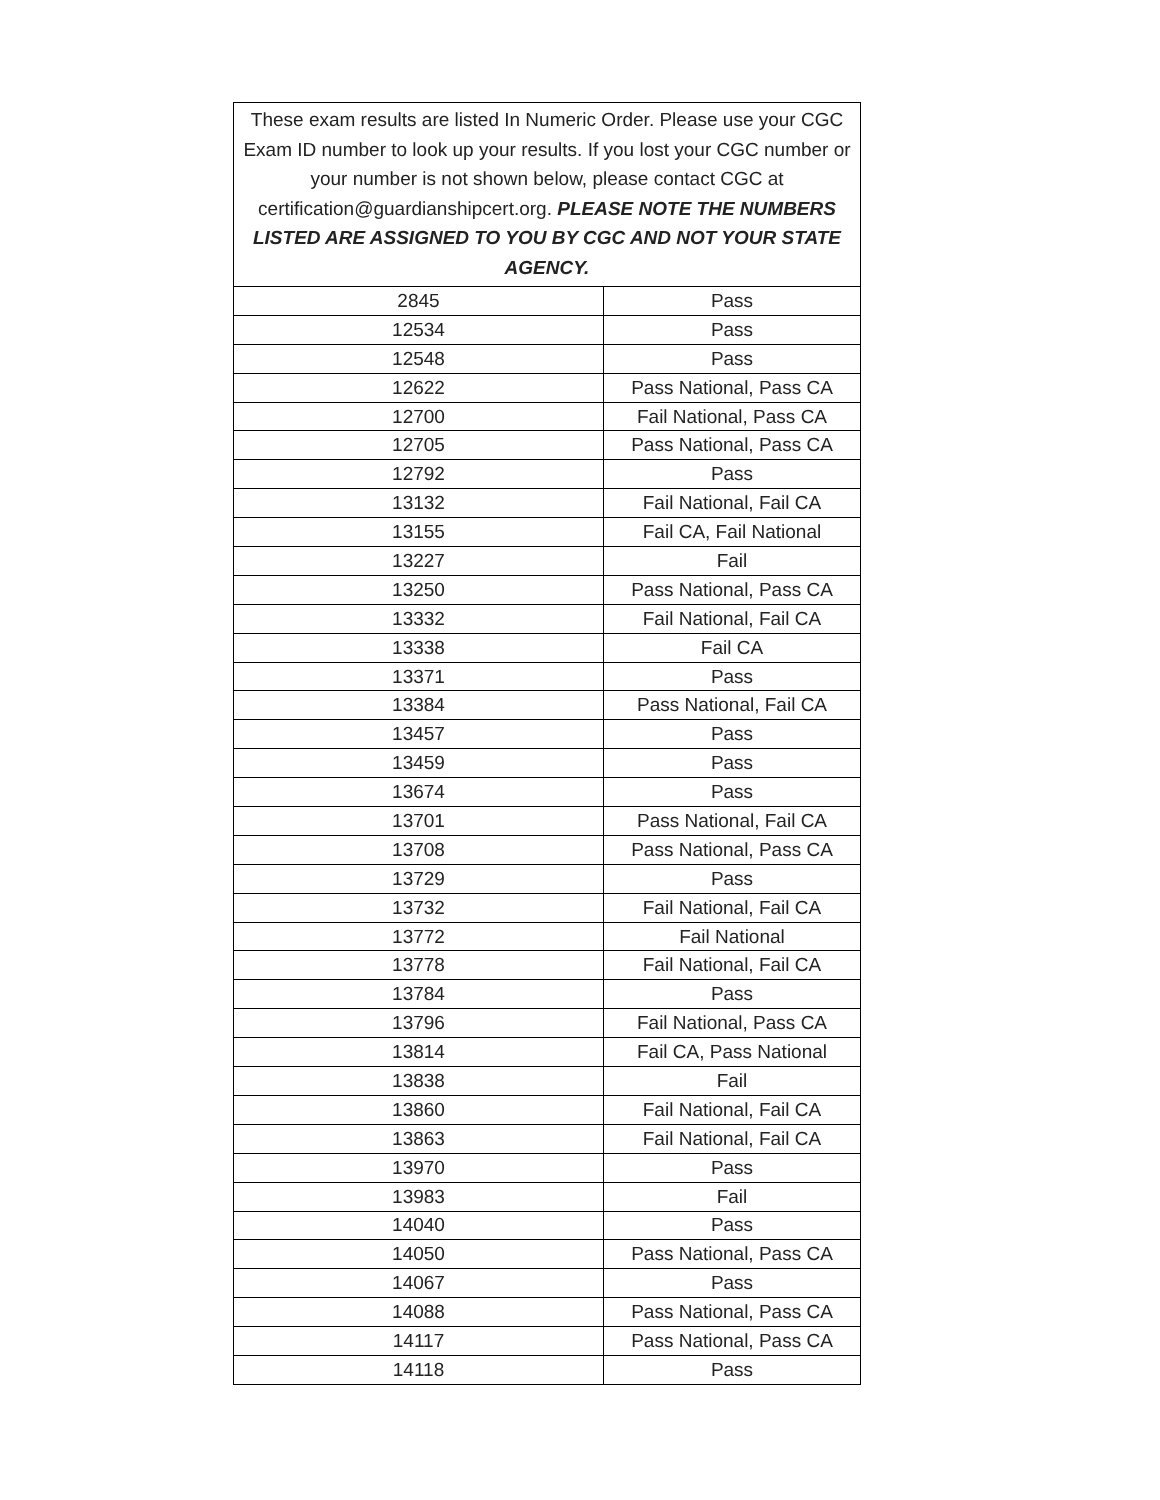| These exam results are listed In Numeric Order. Please use your CGC Exam ID number to look up your results. If you lost your CGC number or your number is not shown below, please contact CGC at certification@guardianshipcert.org. PLEASE NOTE THE NUMBERS LISTED ARE ASSIGNED TO YOU BY CGC AND NOT YOUR STATE AGENCY. | |
| 2845 | Pass |
| 12534 | Pass |
| 12548 | Pass |
| 12622 | Pass National, Pass CA |
| 12700 | Fail National, Pass CA |
| 12705 | Pass National, Pass CA |
| 12792 | Pass |
| 13132 | Fail National, Fail CA |
| 13155 | Fail CA, Fail National |
| 13227 | Fail |
| 13250 | Pass National, Pass CA |
| 13332 | Fail National, Fail CA |
| 13338 | Fail CA |
| 13371 | Pass |
| 13384 | Pass National, Fail CA |
| 13457 | Pass |
| 13459 | Pass |
| 13674 | Pass |
| 13701 | Pass National, Fail CA |
| 13708 | Pass National, Pass CA |
| 13729 | Pass |
| 13732 | Fail National, Fail CA |
| 13772 | Fail National |
| 13778 | Fail National, Fail CA |
| 13784 | Pass |
| 13796 | Fail National, Pass CA |
| 13814 | Fail CA, Pass National |
| 13838 | Fail |
| 13860 | Fail National, Fail CA |
| 13863 | Fail National, Fail CA |
| 13970 | Pass |
| 13983 | Fail |
| 14040 | Pass |
| 14050 | Pass National, Pass CA |
| 14067 | Pass |
| 14088 | Pass National, Pass CA |
| 14117 | Pass National, Pass CA |
| 14118 | Pass |